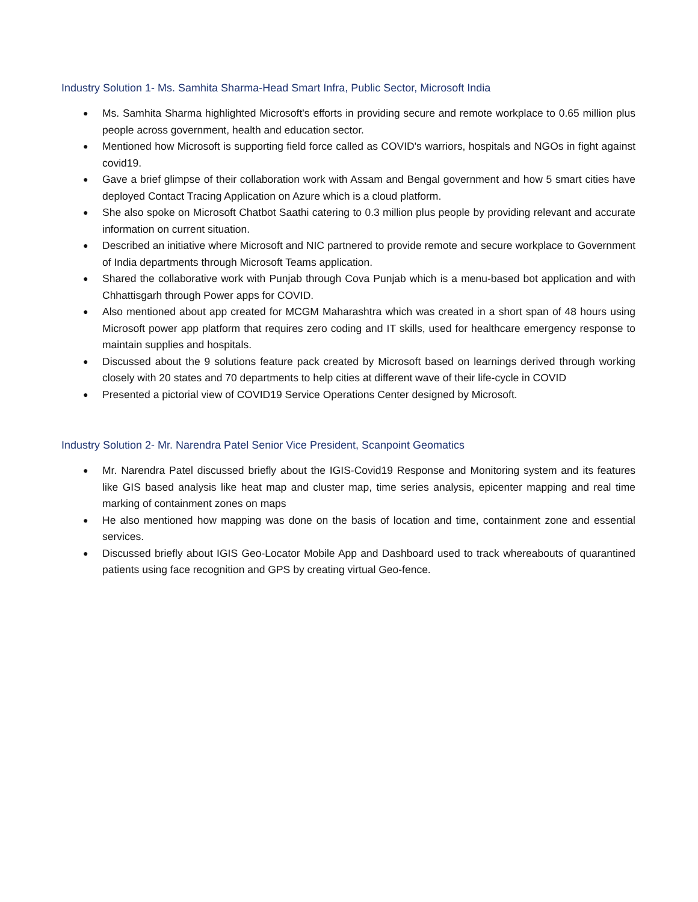Industry Solution 1- Ms. Samhita Sharma-Head Smart Infra, Public Sector, Microsoft India
● Ms. Samhita Sharma highlighted Microsoft's efforts in providing secure and remote workplace to 0.65 million plus people across government, health and education sector.
● Mentioned how Microsoft is supporting field force called as COVID's warriors, hospitals and NGOs in fight against covid19.
● Gave a brief glimpse of their collaboration work with Assam and Bengal government and how 5 smart cities have deployed Contact Tracing Application on Azure which is a cloud platform.
● She also spoke on Microsoft Chatbot Saathi catering to 0.3 million plus people by providing relevant and accurate information on current situation.
● Described an initiative where Microsoft and NIC partnered to provide remote and secure workplace to Government of India departments through Microsoft Teams application.
● Shared the collaborative work with Punjab through Cova Punjab which is a menu-based bot application and with Chhattisgarh through Power apps for COVID.
● Also mentioned about app created for MCGM Maharashtra which was created in a short span of 48 hours using Microsoft power app platform that requires zero coding and IT skills, used for healthcare emergency response to maintain supplies and hospitals.
● Discussed about the 9 solutions feature pack created by Microsoft based on learnings derived through working closely with 20 states and 70 departments to help cities at different wave of their life-cycle in COVID
● Presented a pictorial view of COVID19 Service Operations Center designed by Microsoft.
Industry Solution 2- Mr. Narendra Patel Senior Vice President, Scanpoint Geomatics
● Mr. Narendra Patel discussed briefly about the IGIS-Covid19 Response and Monitoring system and its features like GIS based analysis like heat map and cluster map, time series analysis, epicenter mapping and real time marking of containment zones on maps
● He also mentioned how mapping was done on the basis of location and time, containment zone and essential services.
● Discussed briefly about IGIS Geo-Locator Mobile App and Dashboard used to track whereabouts of quarantined patients using face recognition and GPS by creating virtual Geo-fence.